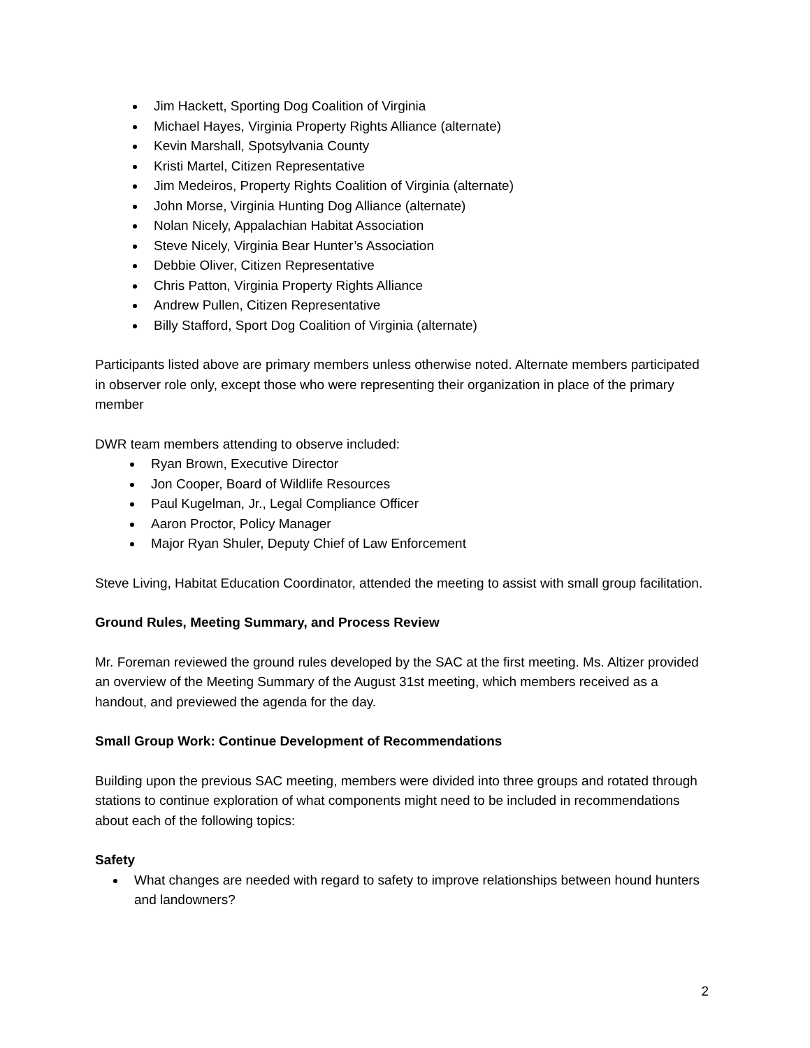Jim Hackett, Sporting Dog Coalition of Virginia
Michael Hayes, Virginia Property Rights Alliance (alternate)
Kevin Marshall, Spotsylvania County
Kristi Martel, Citizen Representative
Jim Medeiros, Property Rights Coalition of Virginia (alternate)
John Morse, Virginia Hunting Dog Alliance (alternate)
Nolan Nicely, Appalachian Habitat Association
Steve Nicely, Virginia Bear Hunter’s Association
Debbie Oliver, Citizen Representative
Chris Patton, Virginia Property Rights Alliance
Andrew Pullen, Citizen Representative
Billy Stafford, Sport Dog Coalition of Virginia (alternate)
Participants listed above are primary members unless otherwise noted. Alternate members participated in observer role only, except those who were representing their organization in place of the primary member
DWR team members attending to observe included:
Ryan Brown, Executive Director
Jon Cooper, Board of Wildlife Resources
Paul Kugelman, Jr., Legal Compliance Officer
Aaron Proctor, Policy Manager
Major Ryan Shuler, Deputy Chief of Law Enforcement
Steve Living, Habitat Education Coordinator, attended the meeting to assist with small group facilitation.
Ground Rules, Meeting Summary, and Process Review
Mr. Foreman reviewed the ground rules developed by the SAC at the first meeting. Ms. Altizer provided an overview of the Meeting Summary of the August 31st meeting, which members received as a handout, and previewed the agenda for the day.
Small Group Work: Continue Development of Recommendations
Building upon the previous SAC meeting, members were divided into three groups and rotated through stations to continue exploration of what components might need to be included in recommendations about each of the following topics:
Safety
What changes are needed with regard to safety to improve relationships between hound hunters and landowners?
2